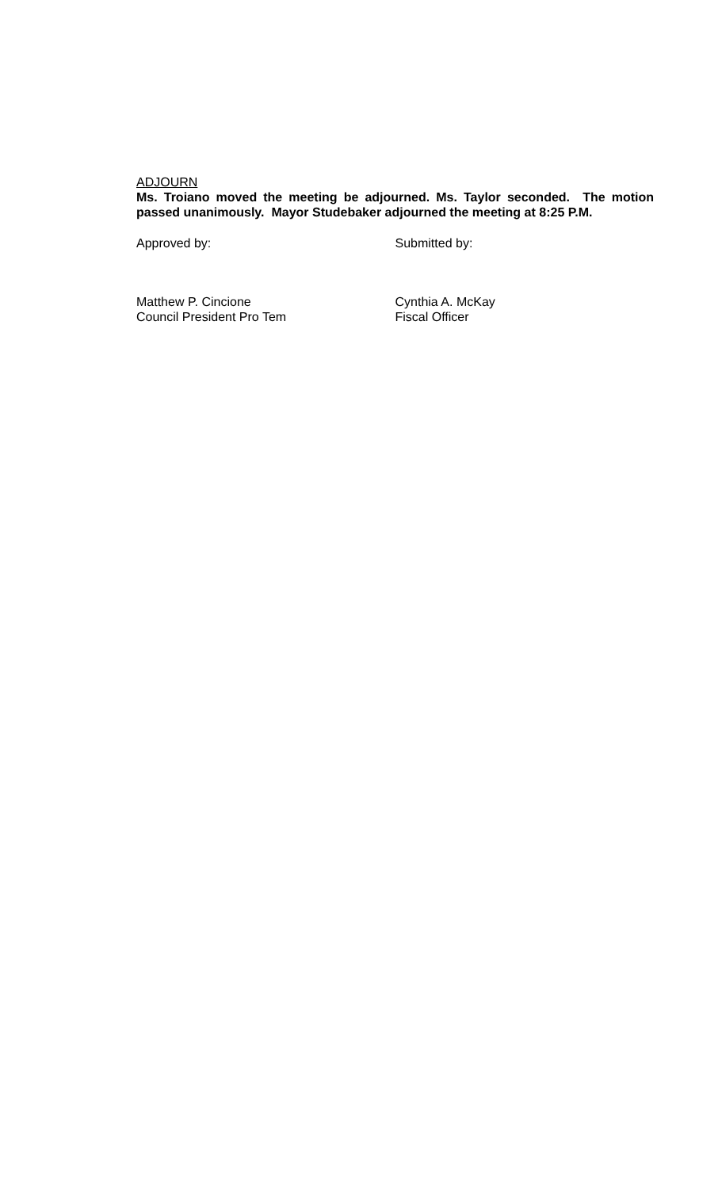ADJOURN
Ms. Troiano moved the meeting be adjourned. Ms. Taylor seconded. The motion passed unanimously. Mayor Studebaker adjourned the meeting at 8:25 P.M.
Approved by: Submitted by:
Matthew P. Cincione
Council President Pro Tem
Cynthia A. McKay
Fiscal Officer